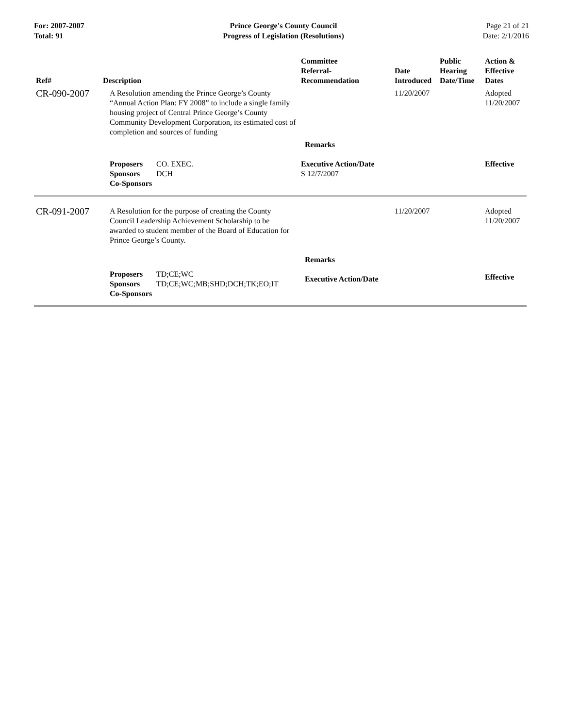For: 2007-2007
Total: 91
Prince George's County Council
Progress of Legislation (Resolutions)
Page 21 of 21
Date: 2/1/2016
| Ref# | Description | Committee Referral- Recommendation | Date Introduced | Public Hearing Date/Time | Action & Effective Dates |
| --- | --- | --- | --- | --- | --- |
| CR-090-2007 | A Resolution amending the Prince George’s County “Annual Action Plan: FY 2008” to include a single family housing project of Central Prince George’s County Community Development Corporation, its estimated cost of completion and sources of funding | | 11/20/2007 | | Adopted 11/20/2007 |
| | | Remarks | | | |
| | Proposers CO. EXEC. Sponsors DCH Co-Sponsors | Executive Action/Date S 12/7/2007 | | | Effective |
| CR-091-2007 | A Resolution for the purpose of creating the County Council Leadership Achievement Scholarship to be awarded to student member of the Board of Education for Prince George’s County. | | 11/20/2007 | | Adopted 11/20/2007 |
| | | Remarks | | | |
| | Proposers TD;CE;WC Sponsors TD;CE;WC;MB;SHD;DCH;TK;EO;IT Co-Sponsors | Executive Action/Date | | | Effective |